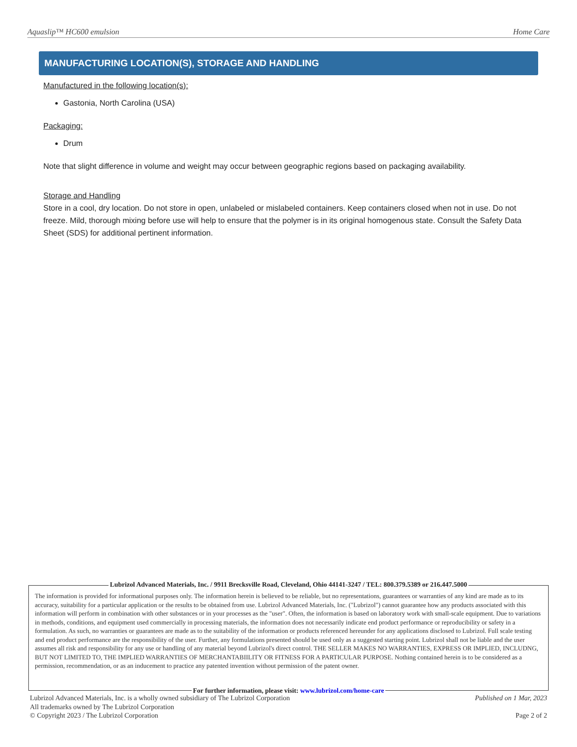Aquaslip™ HC600 emulsion Home Care
MANUFACTURING LOCATION(S), STORAGE AND HANDLING
Manufactured in the following location(s):
Gastonia, North Carolina (USA)
Packaging:
Drum
Note that slight difference in volume and weight may occur between geographic regions based on packaging availability.
Storage and Handling
Store in a cool, dry location. Do not store in open, unlabeled or mislabeled containers. Keep containers closed when not in use. Do not freeze. Mild, thorough mixing before use will help to ensure that the polymer is in its original homogenous state. Consult the Safety Data Sheet (SDS) for additional pertinent information.
Lubrizol Advanced Materials, Inc. / 9911 Brecksville Road, Cleveland, Ohio 44141-3247 / TEL: 800.379.5389 or 216.447.5000
The information is provided for informational purposes only. The information herein is believed to be reliable, but no representations, guarantees or warranties of any kind are made as to its accuracy, suitability for a particular application or the results to be obtained from use. Lubrizol Advanced Materials, Inc. ("Lubrizol") cannot guarantee how any products associated with this information will perform in combination with other substances or in your processes as the "user". Often, the information is based on laboratory work with small-scale equipment. Due to variations in methods, conditions, and equipment used commercially in processing materials, the information does not necessarily indicate end product performance or reproducibility or safety in a formulation. As such, no warranties or guarantees are made as to the suitability of the information or products referenced hereunder for any applications disclosed to Lubrizol. Full scale testing and end product performance are the responsibility of the user. Further, any formulations presented should be used only as a suggested starting point. Lubrizol shall not be liable and the user assumes all risk and responsibility for any use or handling of any material beyond Lubrizol's direct control. THE SELLER MAKES NO WARRANTIES, EXPRESS OR IMPLIED, INCLUDNG, BUT NOT LIMITED TO, THE IMPLIED WARRANTIES OF MERCHANTABIILITY OR FITNESS FOR A PARTICULAR PURPOSE. Nothing contained herein is to be considered as a permission, recommendation, or as an inducement to practice any patented invention without permission of the patent owner.
For further information, please visit: www.lubrizol.com/home-care
Lubrizol Advanced Materials, Inc. is a wholly owned subsidiary of The Lubrizol Corporation
All trademarks owned by The Lubrizol Corporation
© Copyright 2023 / The Lubrizol Corporation
Published on 1 Mar, 2023
Page 2 of 2